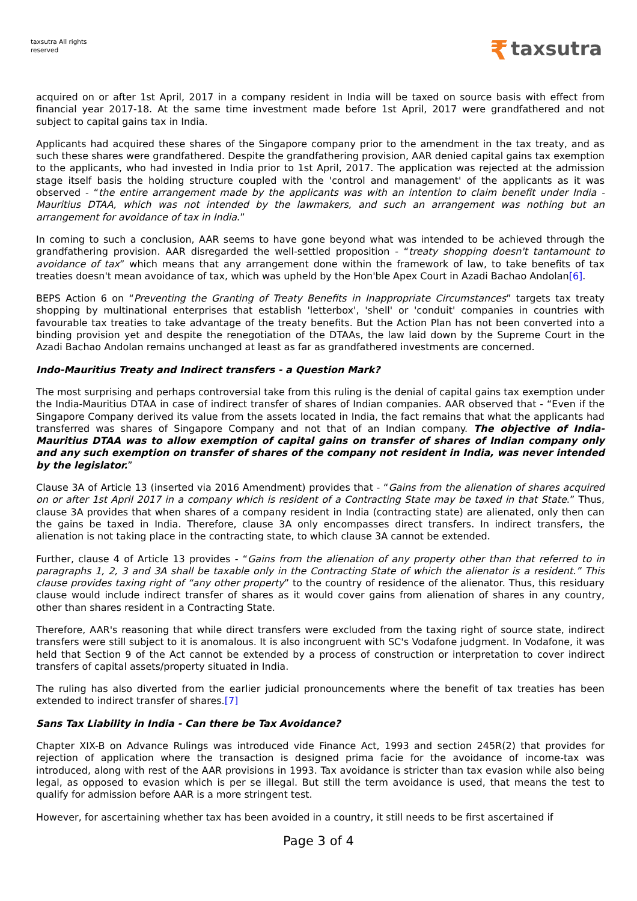taxsutra All rights
reserved
₹ taxsutra
acquired on or after 1st April, 2017 in a company resident in India will be taxed on source basis with effect from financial year 2017-18. At the same time investment made before 1st April, 2017 were grandfathered and not subject to capital gains tax in India.
Applicants had acquired these shares of the Singapore company prior to the amendment in the tax treaty, and as such these shares were grandfathered. Despite the grandfathering provision, AAR denied capital gains tax exemption to the applicants, who had invested in India prior to 1st April, 2017. The application was rejected at the admission stage itself basis the holding structure coupled with the 'control and management' of the applicants as it was observed - “the entire arrangement made by the applicants was with an intention to claim benefit under India - Mauritius DTAA, which was not intended by the lawmakers, and such an arrangement was nothing but an arrangement for avoidance of tax in India.”
In coming to such a conclusion, AAR seems to have gone beyond what was intended to be achieved through the grandfathering provision. AAR disregarded the well-settled proposition - “treaty shopping doesn't tantamount to avoidance of tax” which means that any arrangement done within the framework of law, to take benefits of tax treaties doesn't mean avoidance of tax, which was upheld by the Hon'ble Apex Court in Azadi Bachao Andolan[6].
BEPS Action 6 on “Preventing the Granting of Treaty Benefits in Inappropriate Circumstances” targets tax treaty shopping by multinational enterprises that establish 'letterbox', 'shell' or 'conduit' companies in countries with favourable tax treaties to take advantage of the treaty benefits. But the Action Plan has not been converted into a binding provision yet and despite the renegotiation of the DTAAs, the law laid down by the Supreme Court in the Azadi Bachao Andolan remains unchanged at least as far as grandfathered investments are concerned.
Indo-Mauritius Treaty and Indirect transfers - a Question Mark?
The most surprising and perhaps controversial take from this ruling is the denial of capital gains tax exemption under the India-Mauritius DTAA in case of indirect transfer of shares of Indian companies. AAR observed that - “Even if the Singapore Company derived its value from the assets located in India, the fact remains that what the applicants had transferred was shares of Singapore Company and not that of an Indian company. The objective of India- Mauritius DTAA was to allow exemption of capital gains on transfer of shares of Indian company only and any such exemption on transfer of shares of the company not resident in India, was never intended by the legislator.”
Clause 3A of Article 13 (inserted via 2016 Amendment) provides that - “Gains from the alienation of shares acquired on or after 1st April 2017 in a company which is resident of a Contracting State may be taxed in that State.” Thus, clause 3A provides that when shares of a company resident in India (contracting state) are alienated, only then can the gains be taxed in India. Therefore, clause 3A only encompasses direct transfers. In indirect transfers, the alienation is not taking place in the contracting state, to which clause 3A cannot be extended.
Further, clause 4 of Article 13 provides - “Gains from the alienation of any property other than that referred to in paragraphs 1, 2, 3 and 3A shall be taxable only in the Contracting State of which the alienator is a resident.” This clause provides taxing right of “any other property” to the country of residence of the alienator. Thus, this residuary clause would include indirect transfer of shares as it would cover gains from alienation of shares in any country, other than shares resident in a Contracting State.
Therefore, AAR's reasoning that while direct transfers were excluded from the taxing right of source state, indirect transfers were still subject to it is anomalous. It is also incongruent with SC's Vodafone judgment. In Vodafone, it was held that Section 9 of the Act cannot be extended by a process of construction or interpretation to cover indirect transfers of capital assets/property situated in India.
The ruling has also diverted from the earlier judicial pronouncements where the benefit of tax treaties has been extended to indirect transfer of shares.[7]
Sans Tax Liability in India - Can there be Tax Avoidance?
Chapter XIX-B on Advance Rulings was introduced vide Finance Act, 1993 and section 245R(2) that provides for rejection of application where the transaction is designed prima facie for the avoidance of income-tax was introduced, along with rest of the AAR provisions in 1993. Tax avoidance is stricter than tax evasion while also being legal, as opposed to evasion which is per se illegal. But still the term avoidance is used, that means the test to qualify for admission before AAR is a more stringent test.
However, for ascertaining whether tax has been avoided in a country, it still needs to be first ascertained if
Page 3 of 4